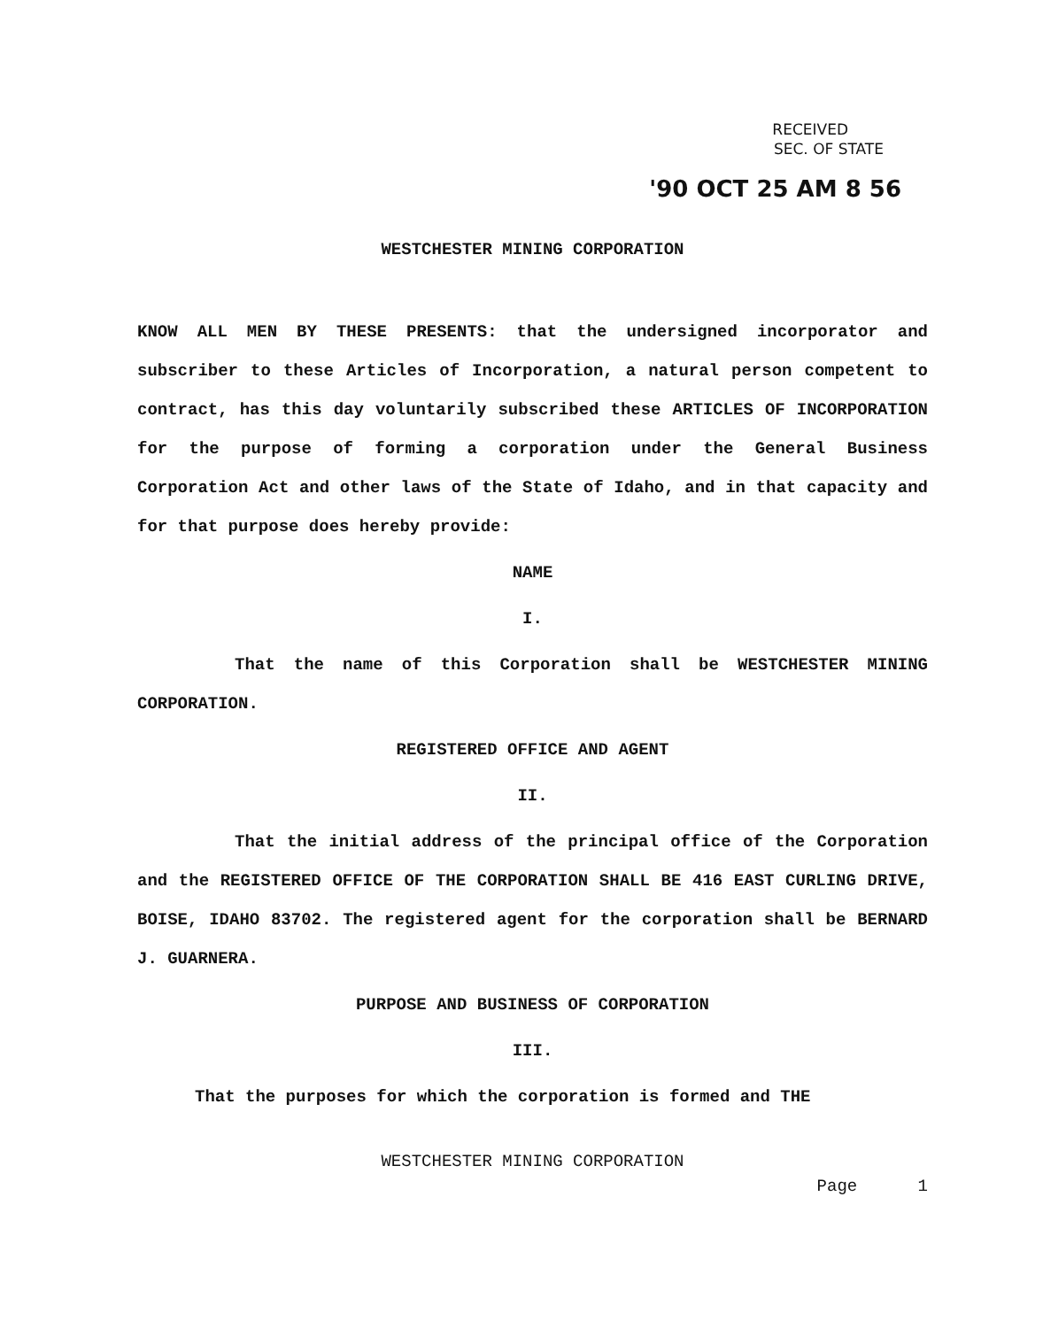RECEIVED
SEC. OF STATE
'90 OCT 25 AM 8 56
WESTCHESTER MINING CORPORATION
KNOW ALL MEN BY THESE PRESENTS: that the undersigned incorporator and subscriber to these Articles of Incorporation, a natural person competent to contract, has this day voluntarily subscribed these ARTICLES OF INCORPORATION for the purpose of forming a corporation under the General Business Corporation Act and other laws of the State of Idaho, and in that capacity and for that purpose does hereby provide:
NAME
I.
That the name of this Corporation shall be WESTCHESTER MINING CORPORATION.
REGISTERED OFFICE AND AGENT
II.
That the initial address of the principal office of the Corporation and the REGISTERED OFFICE OF THE CORPORATION SHALL BE 416 EAST CURLING DRIVE, BOISE, IDAHO 83702. The registered agent for the corporation shall be BERNARD J. GUARNERA.
PURPOSE AND BUSINESS OF CORPORATION
III.
That the purposes for which the corporation is formed and THE
WESTCHESTER MINING CORPORATION
Page 1